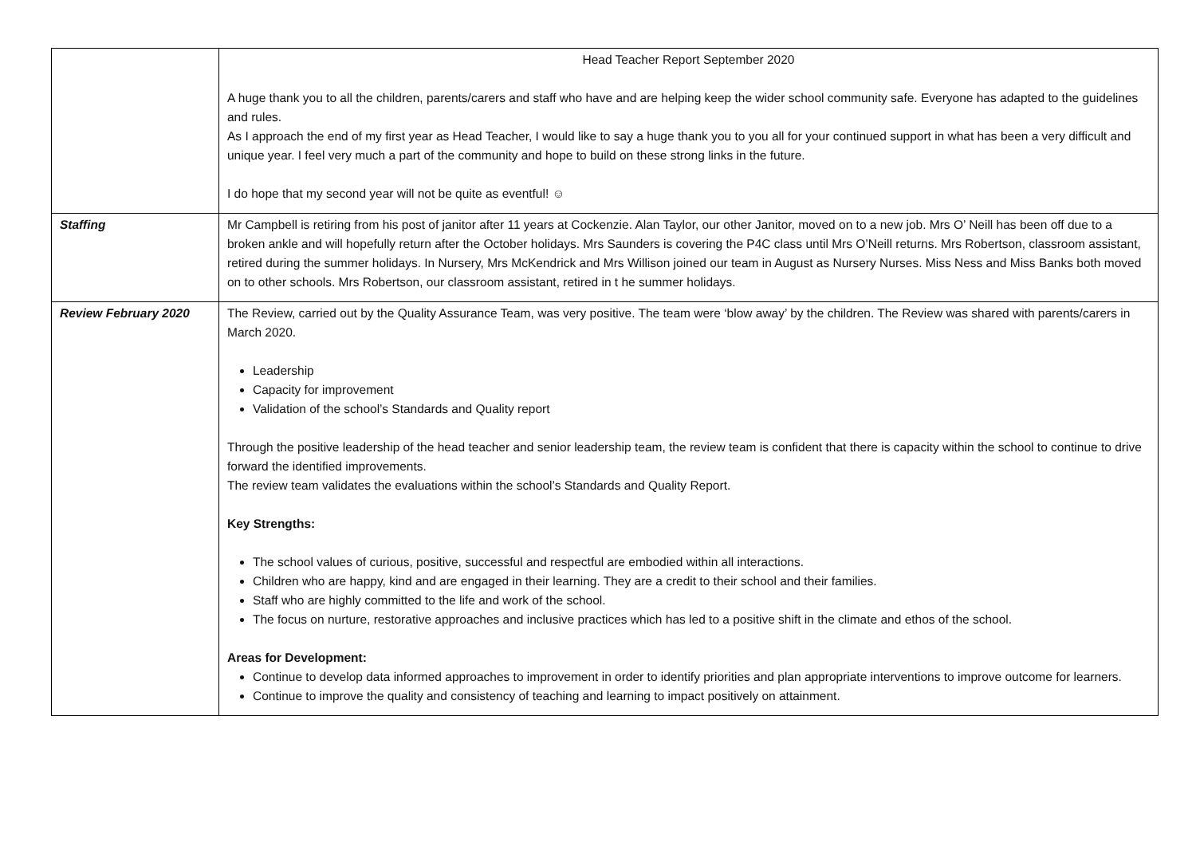| | Head Teacher Report September 2020 A huge thank you to all the children, parents/carers and staff who have and are helping keep the wider school community safe. Everyone has adapted to the guidelines and rules. As I approach the end of my first year as Head Teacher, I would like to say a huge thank you to you all for your continued support in what has been a very difficult and unique year. I feel very much a part of the community and hope to build on these strong links in the future. I do hope that my second year will not be quite as eventful! ☺ |
| Staffing | Mr Campbell is retiring from his post of janitor after 11 years at Cockenzie. Alan Taylor, our other Janitor, moved on to a new job. Mrs O’ Neill has been off due to a broken ankle and will hopefully return after the October holidays. Mrs Saunders is covering the P4C class until Mrs O’Neill returns. Mrs Robertson, classroom assistant, retired during the summer holidays. In Nursery, Mrs McKendrick and Mrs Willison joined our team in August as Nursery Nurses. Miss Ness and Miss Banks both moved on to other schools. Mrs Robertson, our classroom assistant, retired in t he summer holidays. |
| Review February 2020 | The Review, carried out by the Quality Assurance Team, was very positive. The team were ‘blow away’ by the children. The Review was shared with parents/carers in March 2020. Leadership Capacity for improvement Validation of the school’s Standards and Quality report Through the positive leadership of the head teacher and senior leadership team, the review team is confident that there is capacity within the school to continue to drive forward the identified improvements. The review team validates the evaluations within the school’s Standards and Quality Report. Key Strengths: The school values of curious, positive, successful and respectful are embodied within all interactions. Children who are happy, kind and are engaged in their learning. They are a credit to their school and their families. Staff who are highly committed to the life and work of the school. The focus on nurture, restorative approaches and inclusive practices which has led to a positive shift in the climate and ethos of the school. Areas for Development: Continue to develop data informed approaches to improvement in order to identify priorities and plan appropriate interventions to improve outcome for learners. Continue to improve the quality and consistency of teaching and learning to impact positively on attainment. |